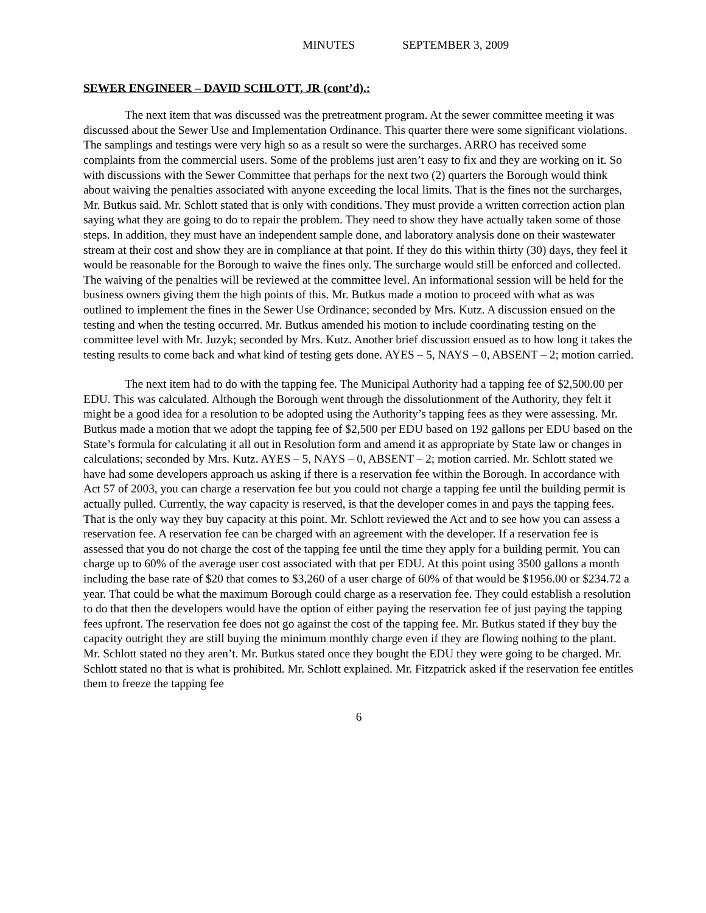MINUTES SEPTEMBER 3, 2009
SEWER ENGINEER – DAVID SCHLOTT, JR (cont’d).:
The next item that was discussed was the pretreatment program. At the sewer committee meeting it was discussed about the Sewer Use and Implementation Ordinance. This quarter there were some significant violations. The samplings and testings were very high so as a result so were the surcharges. ARRO has received some complaints from the commercial users. Some of the problems just aren’t easy to fix and they are working on it. So with discussions with the Sewer Committee that perhaps for the next two (2) quarters the Borough would think about waiving the penalties associated with anyone exceeding the local limits. That is the fines not the surcharges, Mr. Butkus said. Mr. Schlott stated that is only with conditions. They must provide a written correction action plan saying what they are going to do to repair the problem. They need to show they have actually taken some of those steps. In addition, they must have an independent sample done, and laboratory analysis done on their wastewater stream at their cost and show they are in compliance at that point. If they do this within thirty (30) days, they feel it would be reasonable for the Borough to waive the fines only. The surcharge would still be enforced and collected. The waiving of the penalties will be reviewed at the committee level. An informational session will be held for the business owners giving them the high points of this. Mr. Butkus made a motion to proceed with what as was outlined to implement the fines in the Sewer Use Ordinance; seconded by Mrs. Kutz. A discussion ensued on the testing and when the testing occurred. Mr. Butkus amended his motion to include coordinating testing on the committee level with Mr. Juzyk; seconded by Mrs. Kutz. Another brief discussion ensued as to how long it takes the testing results to come back and what kind of testing gets done. AYES – 5, NAYS – 0, ABSENT – 2; motion carried.
The next item had to do with the tapping fee. The Municipal Authority had a tapping fee of $2,500.00 per EDU. This was calculated. Although the Borough went through the dissolutionment of the Authority, they felt it might be a good idea for a resolution to be adopted using the Authority’s tapping fees as they were assessing. Mr. Butkus made a motion that we adopt the tapping fee of $2,500 per EDU based on 192 gallons per EDU based on the State’s formula for calculating it all out in Resolution form and amend it as appropriate by State law or changes in calculations; seconded by Mrs. Kutz. AYES – 5, NAYS – 0, ABSENT – 2; motion carried. Mr. Schlott stated we have had some developers approach us asking if there is a reservation fee within the Borough. In accordance with Act 57 of 2003, you can charge a reservation fee but you could not charge a tapping fee until the building permit is actually pulled. Currently, the way capacity is reserved, is that the developer comes in and pays the tapping fees. That is the only way they buy capacity at this point. Mr. Schlott reviewed the Act and to see how you can assess a reservation fee. A reservation fee can be charged with an agreement with the developer. If a reservation fee is assessed that you do not charge the cost of the tapping fee until the time they apply for a building permit. You can charge up to 60% of the average user cost associated with that per EDU. At this point using 3500 gallons a month including the base rate of $20 that comes to $3,260 of a user charge of 60% of that would be $1956.00 or $234.72 a year. That could be what the maximum Borough could charge as a reservation fee. They could establish a resolution to do that then the developers would have the option of either paying the reservation fee of just paying the tapping fees upfront. The reservation fee does not go against the cost of the tapping fee. Mr. Butkus stated if they buy the capacity outright they are still buying the minimum monthly charge even if they are flowing nothing to the plant. Mr. Schlott stated no they aren’t. Mr. Butkus stated once they bought the EDU they were going to be charged. Mr. Schlott stated no that is what is prohibited. Mr. Schlott explained. Mr. Fitzpatrick asked if the reservation fee entitles them to freeze the tapping fee
6